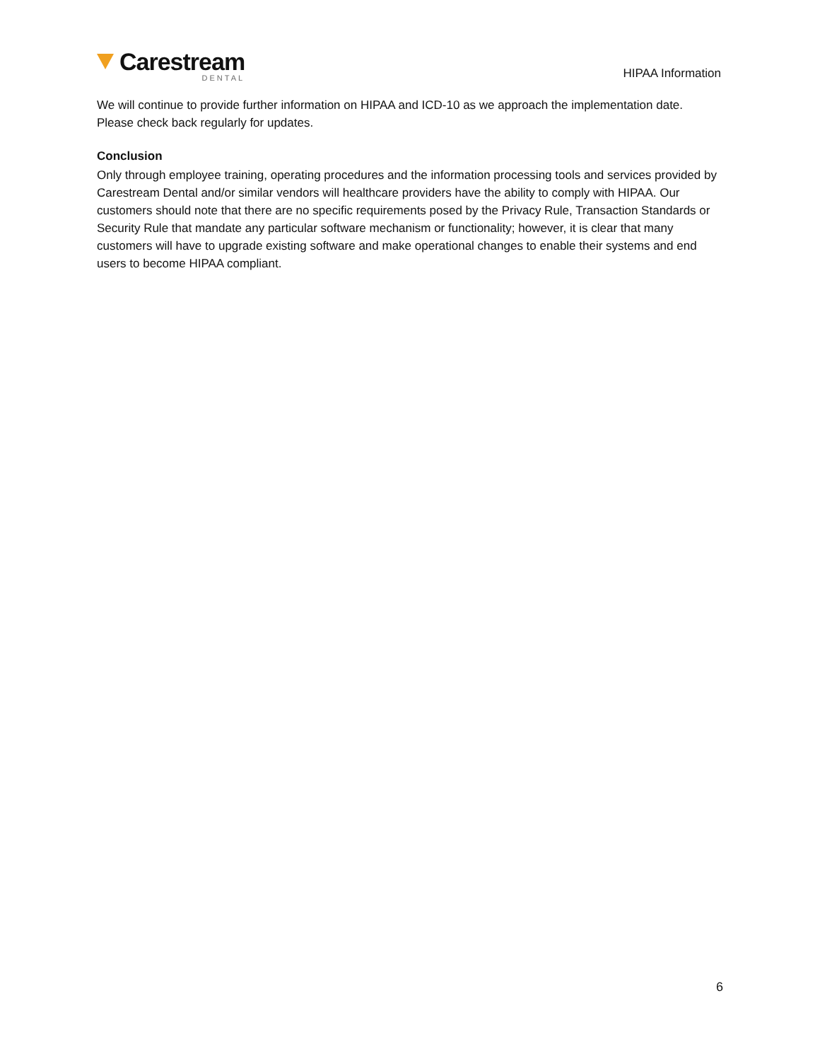Carestream
DENTAL
HIPAA Information
We will continue to provide further information on HIPAA and ICD-10 as we approach the implementation date. Please check back regularly for updates.
Conclusion
Only through employee training, operating procedures and the information processing tools and services provided by Carestream Dental and/or similar vendors will healthcare providers have the ability to comply with HIPAA. Our customers should note that there are no specific requirements posed by the Privacy Rule, Transaction Standards or Security Rule that mandate any particular software mechanism or functionality; however, it is clear that many customers will have to upgrade existing software and make operational changes to enable their systems and end users to become HIPAA compliant.
6